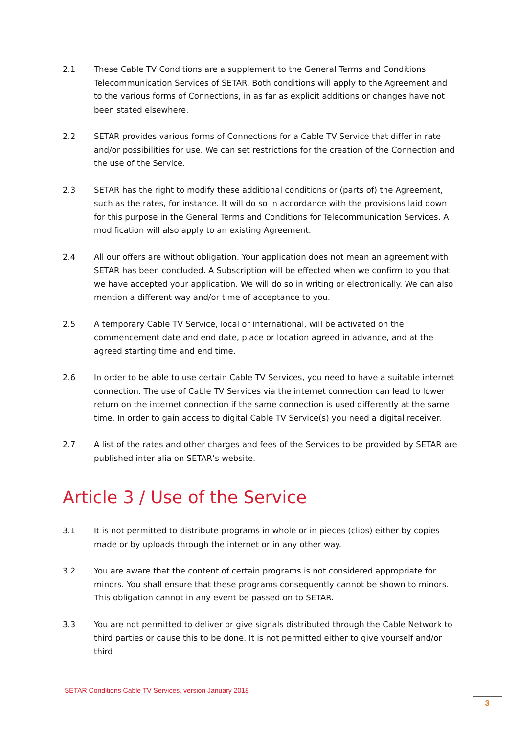2.1 These Cable TV Conditions are a supplement to the General Terms and Conditions Telecommunication Services of SETAR. Both conditions will apply to the Agreement and to the various forms of Connections, in as far as explicit additions or changes have not been stated elsewhere.
2.2 SETAR provides various forms of Connections for a Cable TV Service that differ in rate and/or possibilities for use. We can set restrictions for the creation of the Connection and the use of the Service.
2.3 SETAR has the right to modify these additional conditions or (parts of) the Agreement, such as the rates, for instance. It will do so in accordance with the provisions laid down for this purpose in the General Terms and Conditions for Telecommunication Services. A modification will also apply to an existing Agreement.
2.4 All our offers are without obligation. Your application does not mean an agreement with SETAR has been concluded. A Subscription will be effected when we confirm to you that we have accepted your application. We will do so in writing or electronically. We can also mention a different way and/or time of acceptance to you.
2.5 A temporary Cable TV Service, local or international, will be activated on the commencement date and end date, place or location agreed in advance, and at the agreed starting time and end time.
2.6 In order to be able to use certain Cable TV Services, you need to have a suitable internet connection. The use of Cable TV Services via the internet connection can lead to lower return on the internet connection if the same connection is used differently at the same time. In order to gain access to digital Cable TV Service(s) you need a digital receiver.
2.7 A list of the rates and other charges and fees of the Services to be provided by SETAR are published inter alia on SETAR’s website.
Article 3 / Use of the Service
3.1 It is not permitted to distribute programs in whole or in pieces (clips) either by copies made or by uploads through the internet or in any other way.
3.2 You are aware that the content of certain programs is not considered appropriate for minors. You shall ensure that these programs consequently cannot be shown to minors. This obligation cannot in any event be passed on to SETAR.
3.3 You are not permitted to deliver or give signals distributed through the Cable Network to third parties or cause this to be done. It is not permitted either to give yourself and/or third
SETAR Conditions Cable TV Services, version January 2018
3